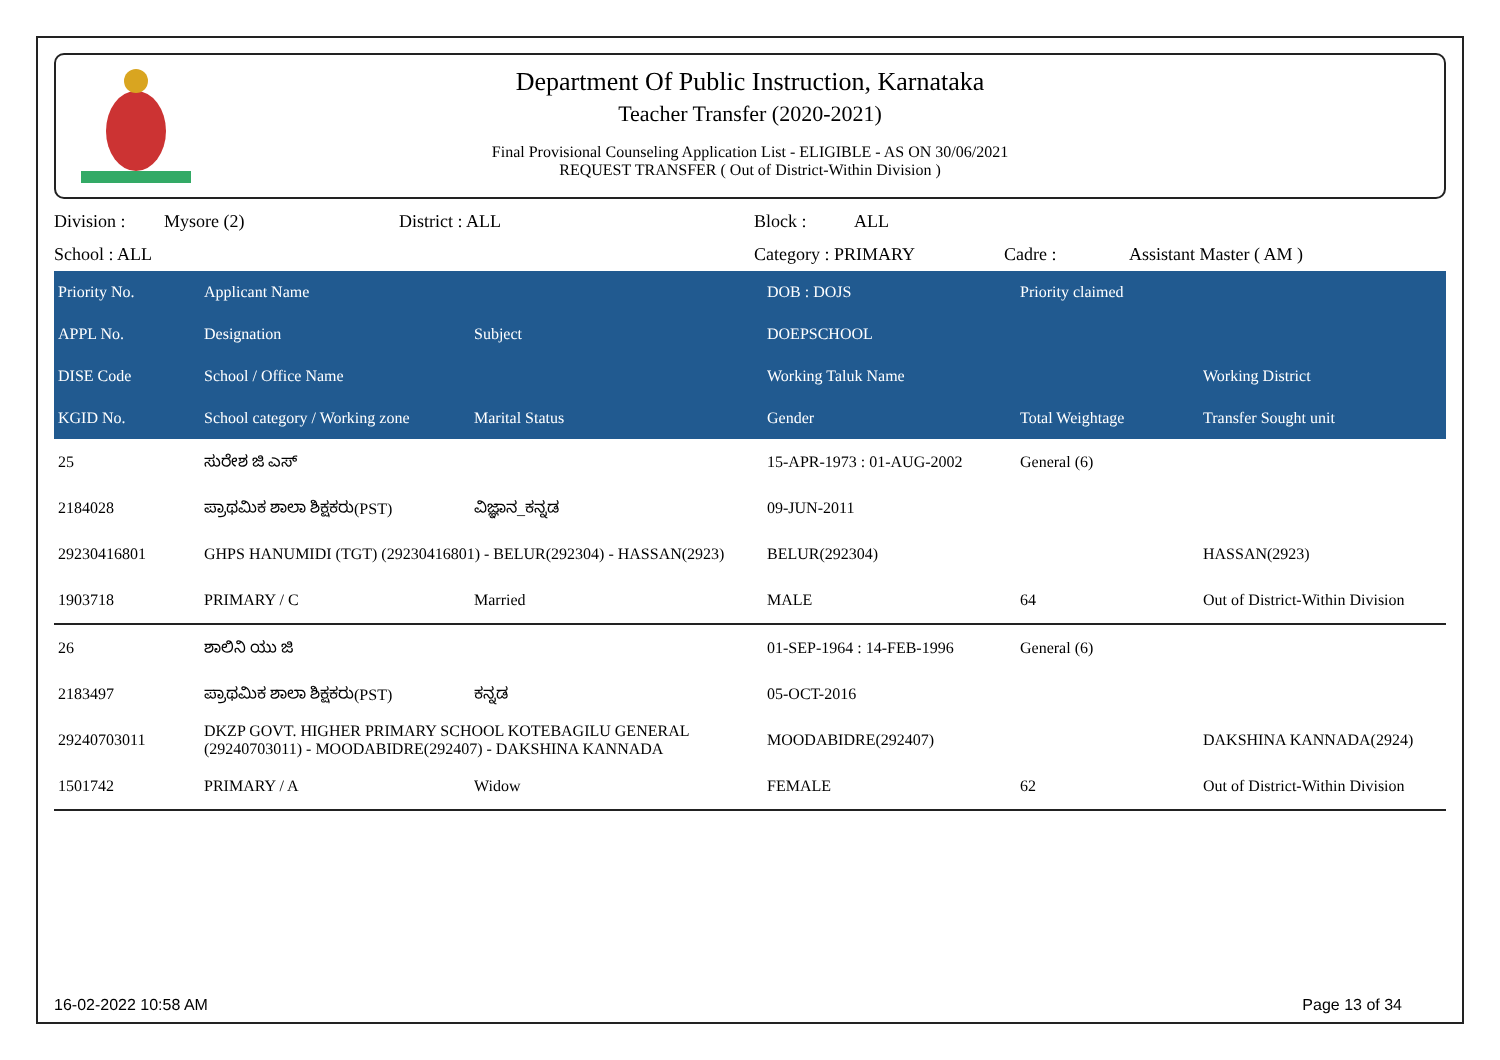Department Of Public Instruction, Karnataka
Teacher Transfer (2020-2021)
Final Provisional Counseling Application List - ELIGIBLE - AS ON 30/06/2021
REQUEST TRANSFER ( Out of District-Within Division )
Division : Mysore (2) District : ALL Block : ALL
School : ALL Category : PRIMARY Cadre : Assistant Master ( AM )
| Priority No. | Applicant Name | | DOB : DOJS | Priority claimed | |
| --- | --- | --- | --- | --- | --- |
| APPL No. | Designation | Subject | DOEPSCHOOL | | |
| DISE Code | School / Office Name | | Working Taluk Name | | Working District |
| KGID No. | School category / Working zone | Marital Status | Gender | Total Weightage | Transfer Sought unit |
| 25 | ಸುರೇಶ ಜಿ ಎಸ್ | | 15-APR-1973 : 01-AUG-2002 | General (6) | |
| 2184028 | ಪ್ರಾಥಮಿಕ ಶಾಲಾ ಶಿಕ್ಷಕರು(PST) | ವಿಜ್ಞಾನ_ಕನ್ನಡ | 09-JUN-2011 | | |
| 29230416801 | GHPS HANUMIDI (TGT) (29230416801) - BELUR(292304) - HASSAN(2923) | | BELUR(292304) | | HASSAN(2923) |
| 1903718 | PRIMARY / C | Married | MALE | 64 | Out of District-Within Division |
| 26 | ಶಾಲಿನಿ ಯು ಜಿ | | 01-SEP-1964 : 14-FEB-1996 | General (6) | |
| 2183497 | ಪ್ರಾಥಮಿಕ ಶಾಲಾ ಶಿಕ್ಷಕರು(PST) | ಕನ್ನಡ | 05-OCT-2016 | | |
| 29240703011 | DKZP GOVT. HIGHER PRIMARY SCHOOL KOTEBAGILU GENERAL (29240703011) - MOODABIDRE(292407) - DAKSHINA KANNADA | | MOODABIDRE(292407) | | DAKSHINA KANNADA(2924) |
| 1501742 | PRIMARY / A | Widow | FEMALE | 62 | Out of District-Within Division |
16-02-2022 10:58 AM Page 13 of 34